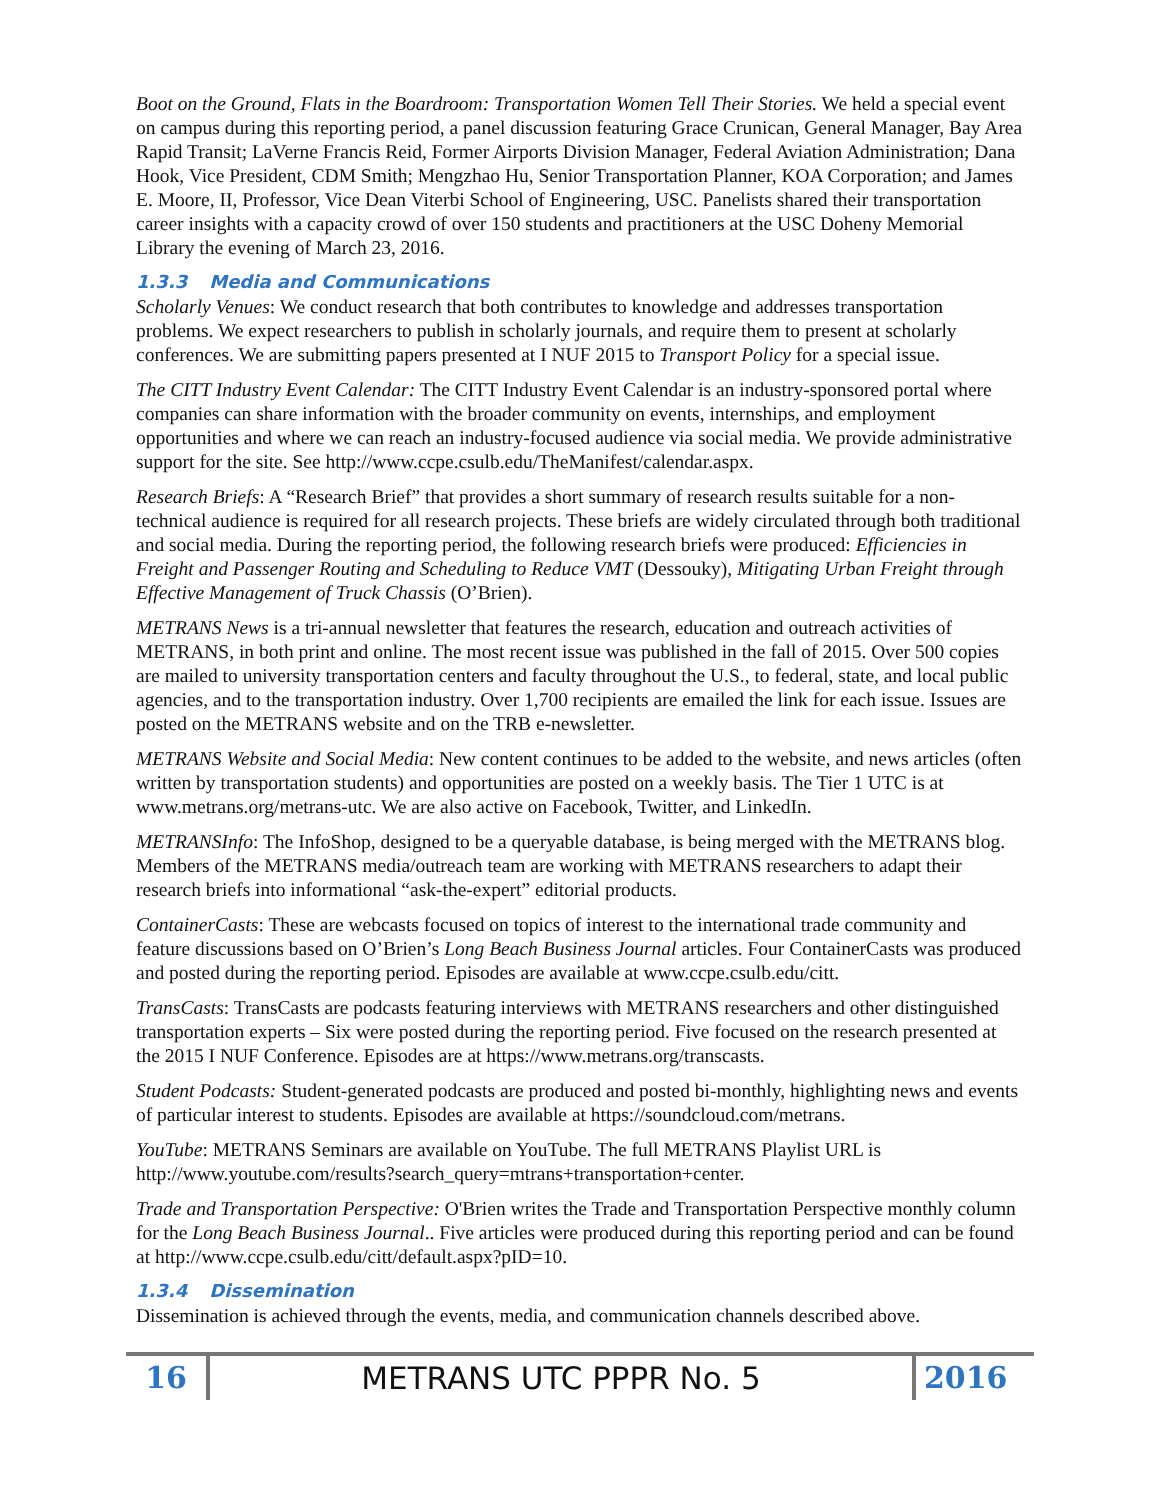Boot on the Ground, Flats in the Boardroom: Transportation Women Tell Their Stories. We held a special event on campus during this reporting period, a panel discussion featuring Grace Crunican, General Manager, Bay Area Rapid Transit; LaVerne Francis Reid, Former Airports Division Manager, Federal Aviation Administration; Dana Hook, Vice President, CDM Smith; Mengzhao Hu, Senior Transportation Planner, KOA Corporation; and James E. Moore, II, Professor, Vice Dean Viterbi School of Engineering, USC. Panelists shared their transportation career insights with a capacity crowd of over 150 students and practitioners at the USC Doheny Memorial Library the evening of March 23, 2016.
1.3.3 Media and Communications
Scholarly Venues: We conduct research that both contributes to knowledge and addresses transportation problems. We expect researchers to publish in scholarly journals, and require them to present at scholarly conferences. We are submitting papers presented at I NUF 2015 to Transport Policy for a special issue.
The CITT Industry Event Calendar: The CITT Industry Event Calendar is an industry-sponsored portal where companies can share information with the broader community on events, internships, and employment opportunities and where we can reach an industry-focused audience via social media. We provide administrative support for the site. See http://www.ccpe.csulb.edu/TheManifest/calendar.aspx.
Research Briefs: A “Research Brief” that provides a short summary of research results suitable for a non-technical audience is required for all research projects. These briefs are widely circulated through both traditional and social media. During the reporting period, the following research briefs were produced: Efficiencies in Freight and Passenger Routing and Scheduling to Reduce VMT (Dessouky), Mitigating Urban Freight through Effective Management of Truck Chassis (O’Brien).
METRANS News is a tri-annual newsletter that features the research, education and outreach activities of METRANS, in both print and online. The most recent issue was published in the fall of 2015. Over 500 copies are mailed to university transportation centers and faculty throughout the U.S., to federal, state, and local public agencies, and to the transportation industry. Over 1,700 recipients are emailed the link for each issue. Issues are posted on the METRANS website and on the TRB e-newsletter.
METRANS Website and Social Media: New content continues to be added to the website, and news articles (often written by transportation students) and opportunities are posted on a weekly basis. The Tier 1 UTC is at www.metrans.org/metrans-utc. We are also active on Facebook, Twitter, and LinkedIn.
METRANSInfo: The InfoShop, designed to be a queryable database, is being merged with the METRANS blog. Members of the METRANS media/outreach team are working with METRANS researchers to adapt their research briefs into informational “ask-the-expert” editorial products.
ContainerCasts: These are webcasts focused on topics of interest to the international trade community and feature discussions based on O’Brien’s Long Beach Business Journal articles. Four ContainerCasts was produced and posted during the reporting period. Episodes are available at www.ccpe.csulb.edu/citt.
TransCasts: TransCasts are podcasts featuring interviews with METRANS researchers and other distinguished transportation experts – Six were posted during the reporting period. Five focused on the research presented at the 2015 I NUF Conference. Episodes are at https://www.metrans.org/transcasts.
Student Podcasts: Student-generated podcasts are produced and posted bi-monthly, highlighting news and events of particular interest to students. Episodes are available at https://soundcloud.com/metrans.
YouTube: METRANS Seminars are available on YouTube. The full METRANS Playlist URL is http://www.youtube.com/results?search_query=mtrans+transportation+center.
Trade and Transportation Perspective: O'Brien writes the Trade and Transportation Perspective monthly column for the Long Beach Business Journal.. Five articles were produced during this reporting period and can be found at http://www.ccpe.csulb.edu/citt/default.aspx?pID=10.
1.3.4 Dissemination
Dissemination is achieved through the events, media, and communication channels described above.
16
METRANS UTC PPPR No. 5
2016